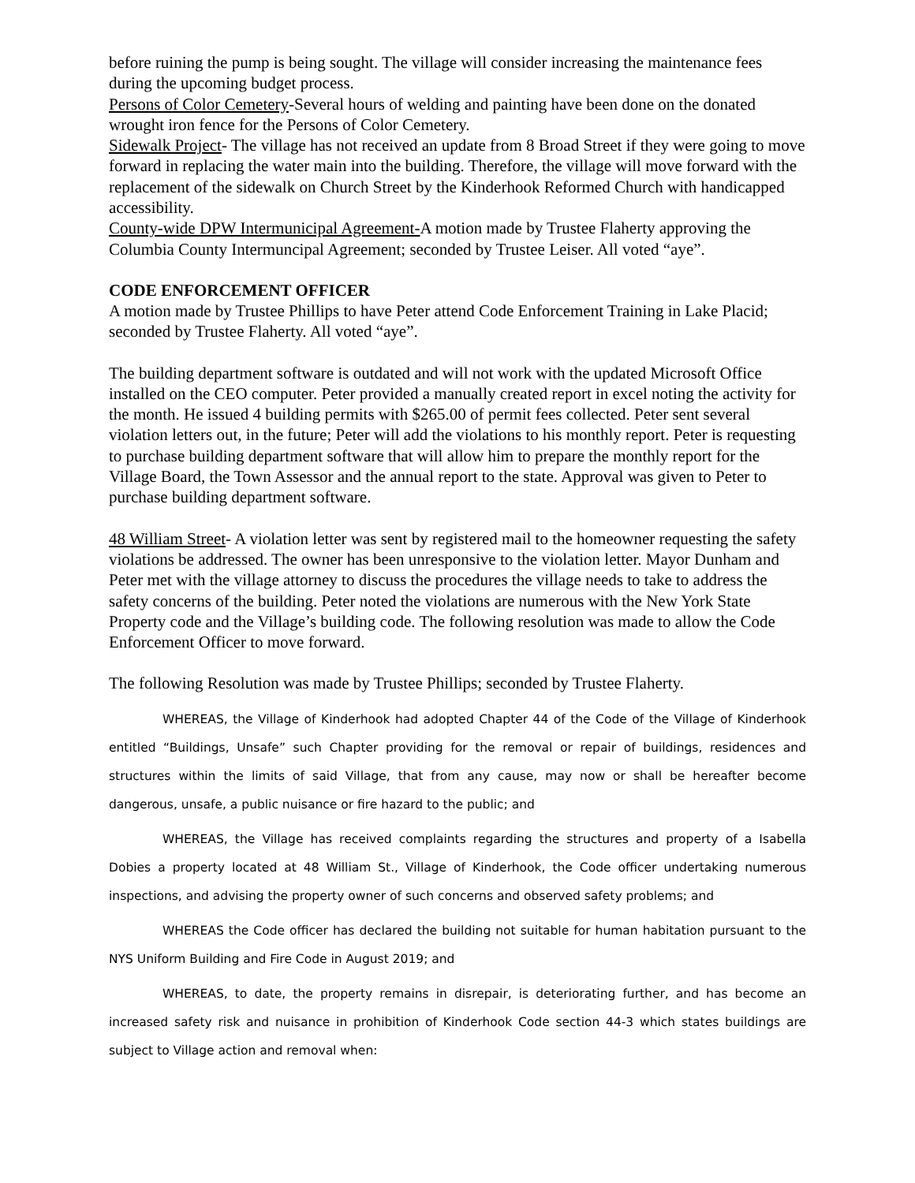before ruining the pump is being sought. The village will consider increasing the maintenance fees during the upcoming budget process.
Persons of Color Cemetery-Several hours of welding and painting have been done on the donated wrought iron fence for the Persons of Color Cemetery.
Sidewalk Project- The village has not received an update from 8 Broad Street if they were going to move forward in replacing the water main into the building. Therefore, the village will move forward with the replacement of the sidewalk on Church Street by the Kinderhook Reformed Church with handicapped accessibility.
County-wide DPW Intermunicipal Agreement-A motion made by Trustee Flaherty approving the Columbia County Intermuncipal Agreement; seconded by Trustee Leiser. All voted “aye”.
CODE ENFORCEMENT OFFICER
A motion made by Trustee Phillips to have Peter attend Code Enforcement Training in Lake Placid; seconded by Trustee Flaherty. All voted “aye”.
The building department software is outdated and will not work with the updated Microsoft Office installed on the CEO computer. Peter provided a manually created report in excel noting the activity for the month. He issued 4 building permits with $265.00 of permit fees collected. Peter sent several violation letters out, in the future; Peter will add the violations to his monthly report. Peter is requesting to purchase building department software that will allow him to prepare the monthly report for the Village Board, the Town Assessor and the annual report to the state. Approval was given to Peter to purchase building department software.
48 William Street- A violation letter was sent by registered mail to the homeowner requesting the safety violations be addressed. The owner has been unresponsive to the violation letter. Mayor Dunham and Peter met with the village attorney to discuss the procedures the village needs to take to address the safety concerns of the building. Peter noted the violations are numerous with the New York State Property code and the Village’s building code. The following resolution was made to allow the Code Enforcement Officer to move forward.
The following Resolution was made by Trustee Phillips; seconded by Trustee Flaherty.
WHEREAS, the Village of Kinderhook had adopted Chapter 44 of the Code of the Village of Kinderhook entitled “Buildings, Unsafe” such Chapter providing for the removal or repair of buildings, residences and structures within the limits of said Village, that from any cause, may now or shall be hereafter become dangerous, unsafe, a public nuisance or fire hazard to the public; and
WHEREAS, the Village has received complaints regarding the structures and property of a Isabella Dobies a property located at 48 William St., Village of Kinderhook, the Code officer undertaking numerous inspections, and advising the property owner of such concerns and observed safety problems; and
WHEREAS the Code officer has declared the building not suitable for human habitation pursuant to the NYS Uniform Building and Fire Code in August 2019; and
WHEREAS, to date, the property remains in disrepair, is deteriorating further, and has become an increased safety risk and nuisance in prohibition of Kinderhook Code section 44-3 which states buildings are subject to Village action and removal when: